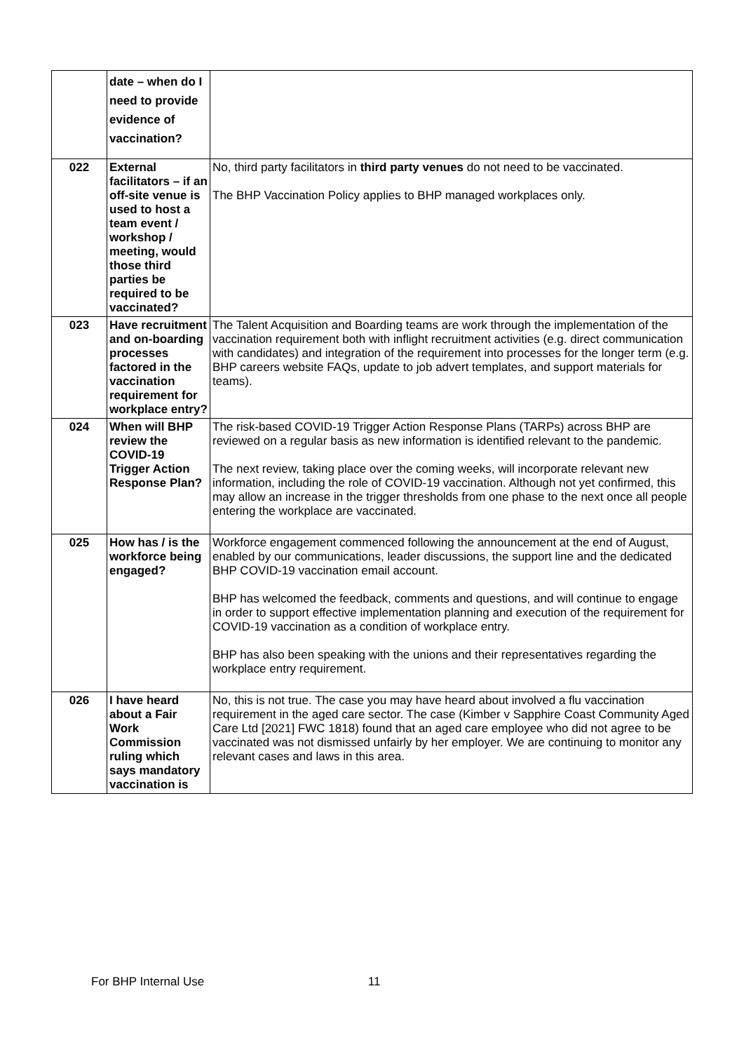| | date – when do I need to provide evidence of vaccination? | |
| 022 | External facilitators – if an off-site venue is used to host a team event / workshop / meeting, would those third parties be required to be vaccinated? | No, third party facilitators in third party venues do not need to be vaccinated. The BHP Vaccination Policy applies to BHP managed workplaces only. |
| 023 | Have recruitment and on-boarding processes factored in the vaccination requirement for workplace entry? | The Talent Acquisition and Boarding teams are work through the implementation of the vaccination requirement both with inflight recruitment activities (e.g. direct communication with candidates) and integration of the requirement into processes for the longer term (e.g. BHP careers website FAQs, update to job advert templates, and support materials for teams). |
| 024 | When will BHP review the COVID-19 Trigger Action Response Plan? | The risk-based COVID-19 Trigger Action Response Plans (TARPs) across BHP are reviewed on a regular basis as new information is identified relevant to the pandemic. The next review, taking place over the coming weeks, will incorporate relevant new information, including the role of COVID-19 vaccination. Although not yet confirmed, this may allow an increase in the trigger thresholds from one phase to the next once all people entering the workplace are vaccinated. |
| 025 | How has / is the workforce being engaged? | Workforce engagement commenced following the announcement at the end of August, enabled by our communications, leader discussions, the support line and the dedicated BHP COVID-19 vaccination email account. BHP has welcomed the feedback, comments and questions, and will continue to engage in order to support effective implementation planning and execution of the requirement for COVID-19 vaccination as a condition of workplace entry. BHP has also been speaking with the unions and their representatives regarding the workplace entry requirement. |
| 026 | I have heard about a Fair Work Commission ruling which says mandatory vaccination is | No, this is not true. The case you may have heard about involved a flu vaccination requirement in the aged care sector. The case (Kimber v Sapphire Coast Community Aged Care Ltd [2021] FWC 1818) found that an aged care employee who did not agree to be vaccinated was not dismissed unfairly by her employer. We are continuing to monitor any relevant cases and laws in this area. |
For BHP Internal Use 11